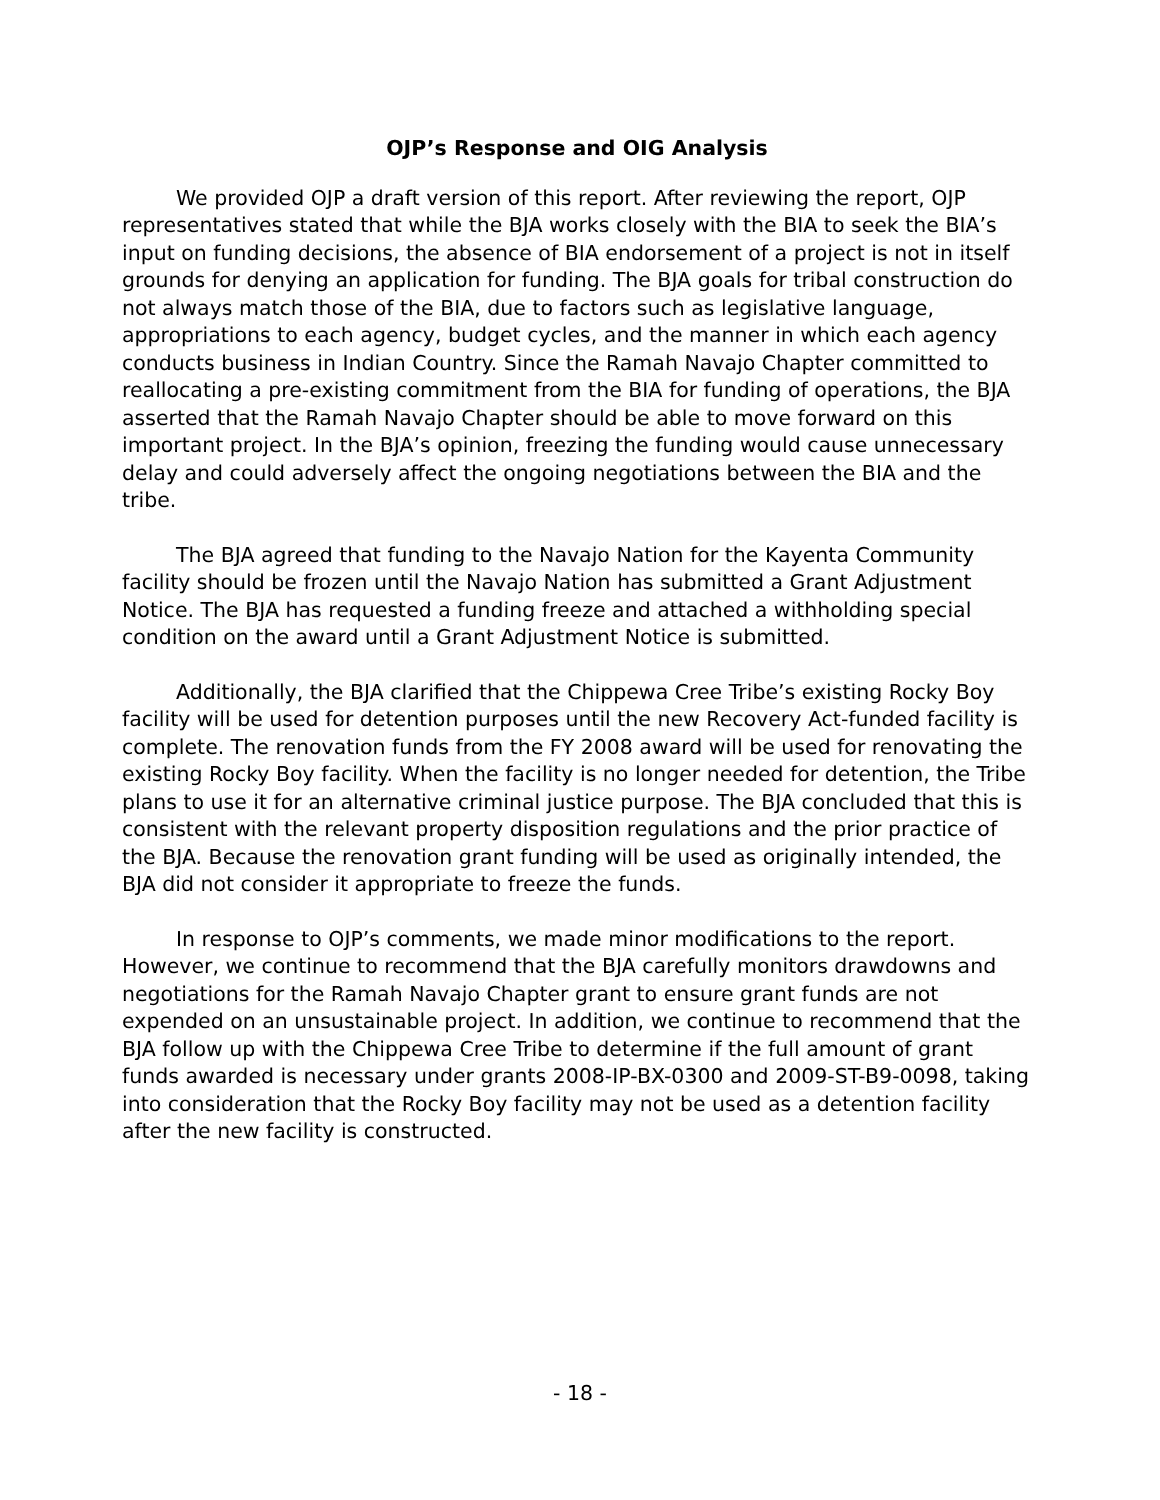OJP’s Response and OIG Analysis
We provided OJP a draft version of this report. After reviewing the report, OJP representatives stated that while the BJA works closely with the BIA to seek the BIA’s input on funding decisions, the absence of BIA endorsement of a project is not in itself grounds for denying an application for funding. The BJA goals for tribal construction do not always match those of the BIA, due to factors such as legislative language, appropriations to each agency, budget cycles, and the manner in which each agency conducts business in Indian Country. Since the Ramah Navajo Chapter committed to reallocating a pre-existing commitment from the BIA for funding of operations, the BJA asserted that the Ramah Navajo Chapter should be able to move forward on this important project. In the BJA’s opinion, freezing the funding would cause unnecessary delay and could adversely affect the ongoing negotiations between the BIA and the tribe.
The BJA agreed that funding to the Navajo Nation for the Kayenta Community facility should be frozen until the Navajo Nation has submitted a Grant Adjustment Notice. The BJA has requested a funding freeze and attached a withholding special condition on the award until a Grant Adjustment Notice is submitted.
Additionally, the BJA clarified that the Chippewa Cree Tribe’s existing Rocky Boy facility will be used for detention purposes until the new Recovery Act-funded facility is complete. The renovation funds from the FY 2008 award will be used for renovating the existing Rocky Boy facility. When the facility is no longer needed for detention, the Tribe plans to use it for an alternative criminal justice purpose. The BJA concluded that this is consistent with the relevant property disposition regulations and the prior practice of the BJA. Because the renovation grant funding will be used as originally intended, the BJA did not consider it appropriate to freeze the funds.
In response to OJP’s comments, we made minor modifications to the report. However, we continue to recommend that the BJA carefully monitors drawdowns and negotiations for the Ramah Navajo Chapter grant to ensure grant funds are not expended on an unsustainable project. In addition, we continue to recommend that the BJA follow up with the Chippewa Cree Tribe to determine if the full amount of grant funds awarded is necessary under grants 2008-IP-BX-0300 and 2009-ST-B9-0098, taking into consideration that the Rocky Boy facility may not be used as a detention facility after the new facility is constructed.
- 18 -